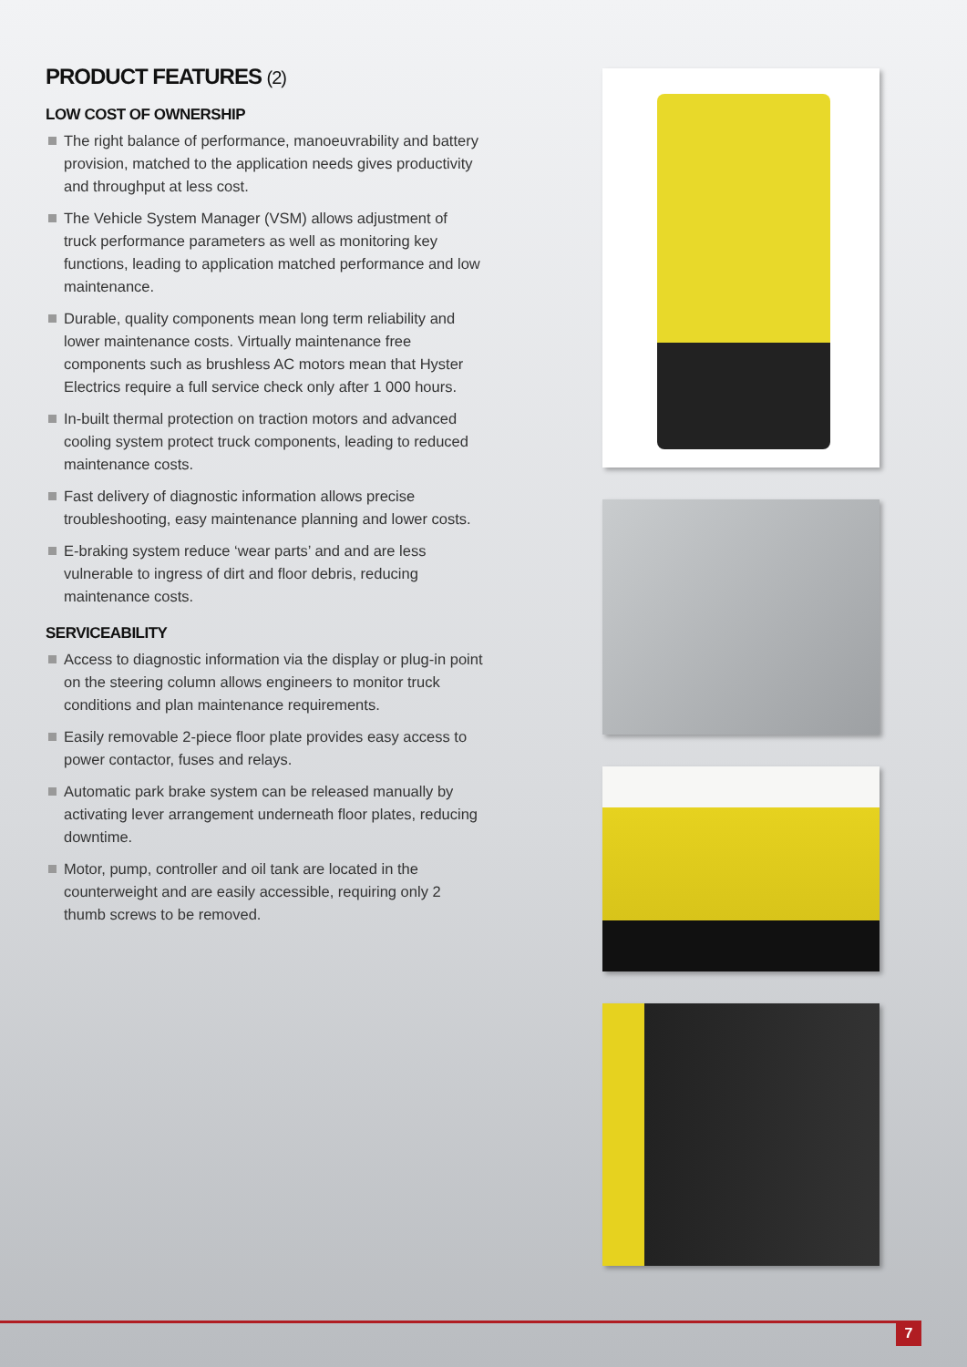PRODUCT FEATURES (2)
LOW COST OF OWNERSHIP
The right balance of performance, manoeuvrability and battery provision, matched to the application needs gives productivity and throughput at less cost.
The Vehicle System Manager (VSM) allows adjustment of truck performance parameters as well as monitoring key functions, leading to application matched performance and low maintenance.
Durable, quality components mean long term reliability and lower maintenance costs. Virtually maintenance free components such as brushless AC motors mean that Hyster Electrics require a full service check only after 1 000 hours.
In-built thermal protection on traction motors and advanced cooling system protect truck components, leading to reduced maintenance costs.
Fast delivery of diagnostic information allows precise troubleshooting, easy maintenance planning and lower costs.
E-braking system reduce ‘wear parts’ and and are less vulnerable to ingress of dirt and floor debris, reducing maintenance costs.
SERVICEABILITY
Access to diagnostic information via the display or plug-in point on the steering column allows engineers to monitor truck conditions and plan maintenance requirements.
Easily removable 2-piece floor plate provides easy access to power contactor, fuses and relays.
Automatic park brake system can be released manually by activating lever arrangement underneath floor plates, reducing downtime.
Motor, pump, controller and oil tank are located in the counterweight and are easily accessible, requiring only 2 thumb screws to be removed.
7